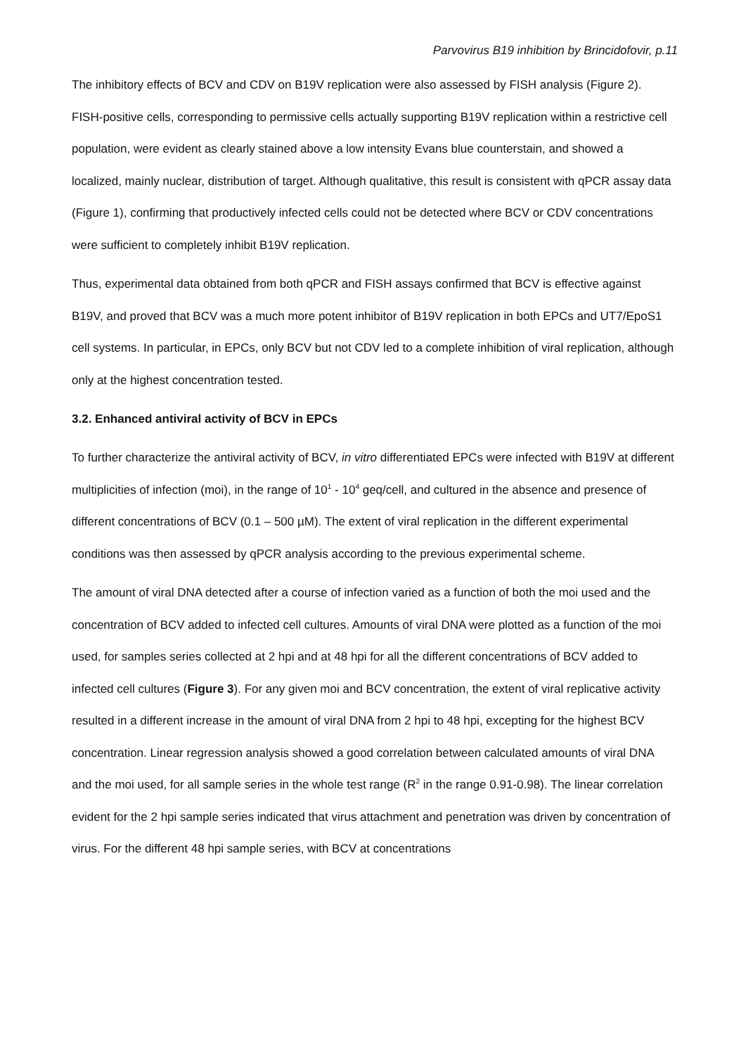Parvovirus B19 inhibition by Brincidofovir, p.11
The inhibitory effects of BCV and CDV on B19V replication were also assessed by FISH analysis (Figure 2). FISH-positive cells, corresponding to permissive cells actually supporting B19V replication within a restrictive cell population, were evident as clearly stained above a low intensity Evans blue counterstain, and showed a localized, mainly nuclear, distribution of target. Although qualitative, this result is consistent with qPCR assay data (Figure 1), confirming that productively infected cells could not be detected where BCV or CDV concentrations were sufficient to completely inhibit B19V replication.
Thus, experimental data obtained from both qPCR and FISH assays confirmed that BCV is effective against B19V, and proved that BCV was a much more potent inhibitor of B19V replication in both EPCs and UT7/EpoS1 cell systems. In particular, in EPCs, only BCV but not CDV led to a complete inhibition of viral replication, although only at the highest concentration tested.
3.2. Enhanced antiviral activity of BCV in EPCs
To further characterize the antiviral activity of BCV, in vitro differentiated EPCs were infected with B19V at different multiplicities of infection (moi), in the range of 10<sup>1</sup> - 10<sup>4</sup> geq/cell, and cultured in the absence and presence of different concentrations of BCV (0.1 – 500 µM). The extent of viral replication in the different experimental conditions was then assessed by qPCR analysis according to the previous experimental scheme.
The amount of viral DNA detected after a course of infection varied as a function of both the moi used and the concentration of BCV added to infected cell cultures. Amounts of viral DNA were plotted as a function of the moi used, for samples series collected at 2 hpi and at 48 hpi for all the different concentrations of BCV added to infected cell cultures (Figure 3). For any given moi and BCV concentration, the extent of viral replicative activity resulted in a different increase in the amount of viral DNA from 2 hpi to 48 hpi, excepting for the highest BCV concentration. Linear regression analysis showed a good correlation between calculated amounts of viral DNA and the moi used, for all sample series in the whole test range (R<sup>2</sup> in the range 0.91-0.98). The linear correlation evident for the 2 hpi sample series indicated that virus attachment and penetration was driven by concentration of virus. For the different 48 hpi sample series, with BCV at concentrations